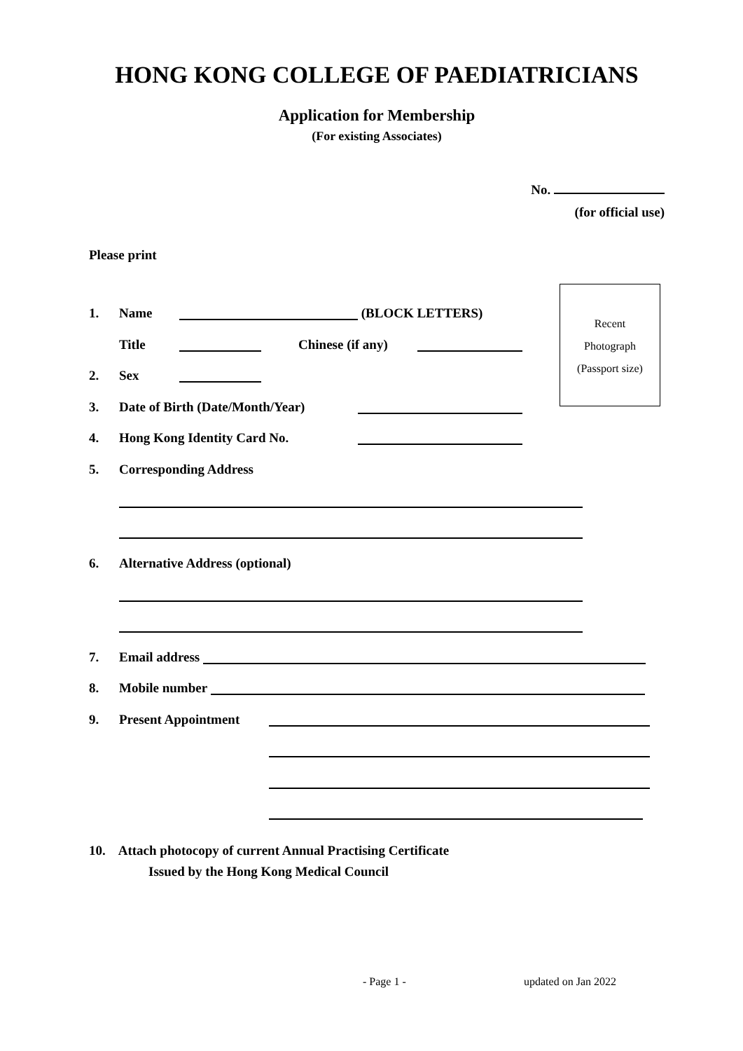HONG KONG COLLEGE OF PAEDIATRICIANS
Application for Membership
(For existing Associates)
No.
(for official use)
Please print
1. Name (BLOCK LETTERS)
Title Chinese (if any)
2. Sex
3. Date of Birth (Date/Month/Year)
4. Hong Kong Identity Card No.
5. Corresponding Address
6. Alternative Address (optional)
7. Email address
8. Mobile number
9. Present Appointment
10. Attach photocopy of current Annual Practising Certificate
Issued by the Hong Kong Medical Council
Recent
Photograph
(Passport size)
- Page 1 - updated on Jan 2022